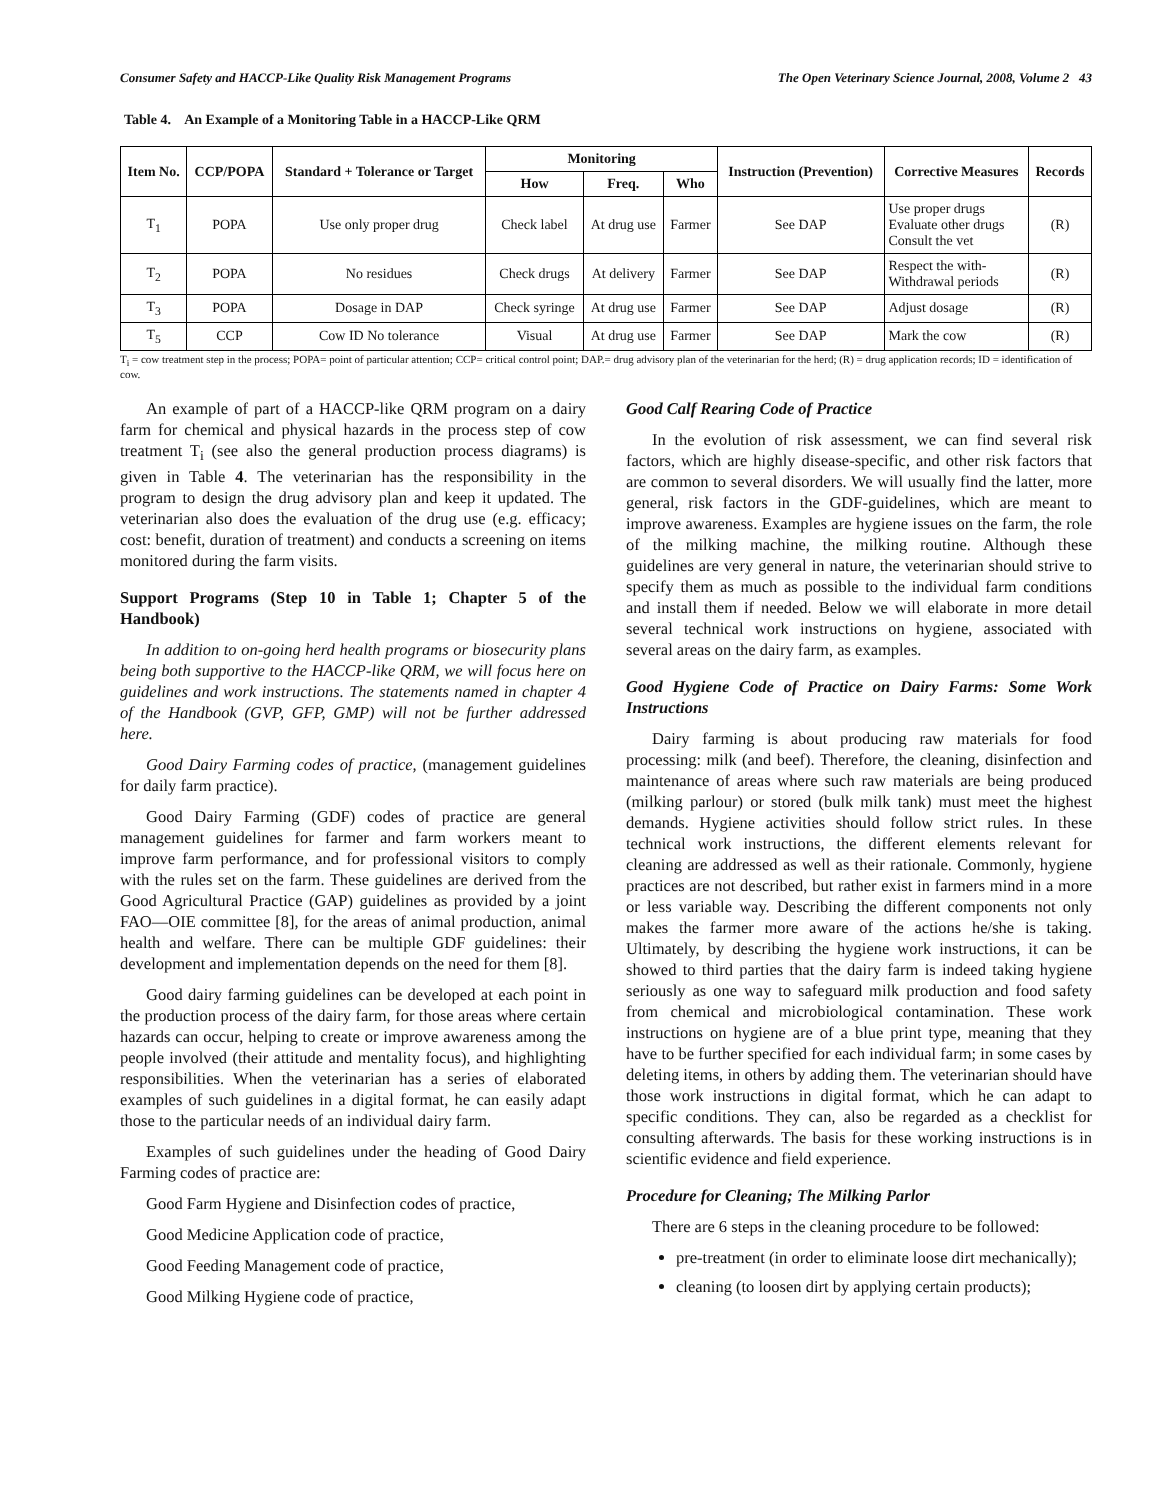Consumer Safety and HACCP-Like Quality Risk Management Programs The Open Veterinary Science Journal, 2008, Volume 2 43
Table 4. An Example of a Monitoring Table in a HACCP-Like QRM
| Item No. | CCP/POPA | Standard + Tolerance or Target | Monitoring | | | Instruction (Prevention) | Corrective Measures | Records |
| --- | --- | --- | --- | --- | --- | --- | --- | --- |
| | | | How | Freq. | Who | | | |
| T<sub>1</sub> | POPA | Use only proper drug | Check label | At drug use | Farmer | See DAP | Use proper drugs Evaluate other drugs Consult the vet | (R) |
| T<sub>2</sub> | POPA | No residues | Check drugs | At delivery | Farmer | See DAP | Respect the with- Withdrawal periods | (R) |
| T<sub>3</sub> | POPA | Dosage in DAP | Check syringe | At drug use | Farmer | See DAP | Adjust dosage | (R) |
| T<sub>5</sub> | CCP | Cow ID No tolerance | Visual | At drug use | Farmer | See DAP | Mark the cow | (R) |
T<sub>i</sub> = cow treatment step in the process; POPA= point of particular attention; CCP= critical control point; DAP.= drug advisory plan of the veterinarian for the herd; (R) = drug application records; ID = identification of cow.
An example of part of a HACCP-like QRM program on a dairy farm for chemical and physical hazards in the process step of cow treatment T<sub>i</sub> (see also the general production process diagrams) is given in Table 4. The veterinarian has the responsibility in the program to design the drug advisory plan and keep it updated. The veterinarian also does the evaluation of the drug use (e.g. efficacy; cost: benefit, duration of treatment) and conducts a screening on items monitored during the farm visits.
Support Programs (Step 10 in Table 1; Chapter 5 of the Handbook)
In addition to on-going herd health programs or biosecurity plans being both supportive to the HACCP-like QRM, we will focus here on guidelines and work instructions. The statements named in chapter 4 of the Handbook (GVP, GFP, GMP) will not be further addressed here.
Good Dairy Farming codes of practice, (management guidelines for daily farm practice).
Good Dairy Farming (GDF) codes of practice are general management guidelines for farmer and farm workers meant to improve farm performance, and for professional visitors to comply with the rules set on the farm. These guidelines are derived from the Good Agricultural Practice (GAP) guidelines as provided by a joint FAO—OIE committee [8], for the areas of animal production, animal health and welfare. There can be multiple GDF guidelines: their development and implementation depends on the need for them [8].
Good dairy farming guidelines can be developed at each point in the production process of the dairy farm, for those areas where certain hazards can occur, helping to create or improve awareness among the people involved (their attitude and mentality focus), and highlighting responsibilities. When the veterinarian has a series of elaborated examples of such guidelines in a digital format, he can easily adapt those to the particular needs of an individual dairy farm.
Examples of such guidelines under the heading of Good Dairy Farming codes of practice are:
Good Farm Hygiene and Disinfection codes of practice,
Good Medicine Application code of practice,
Good Feeding Management code of practice,
Good Milking Hygiene code of practice,
Good Calf Rearing Code of Practice
In the evolution of risk assessment, we can find several risk factors, which are highly disease-specific, and other risk factors that are common to several disorders. We will usually find the latter, more general, risk factors in the GDF-guidelines, which are meant to improve awareness. Examples are hygiene issues on the farm, the role of the milking machine, the milking routine. Although these guidelines are very general in nature, the veterinarian should strive to specify them as much as possible to the individual farm conditions and install them if needed. Below we will elaborate in more detail several technical work instructions on hygiene, associated with several areas on the dairy farm, as examples.
Good Hygiene Code of Practice on Dairy Farms: Some Work Instructions
Dairy farming is about producing raw materials for food processing: milk (and beef). Therefore, the cleaning, disinfection and maintenance of areas where such raw materials are being produced (milking parlour) or stored (bulk milk tank) must meet the highest demands. Hygiene activities should follow strict rules. In these technical work instructions, the different elements relevant for cleaning are addressed as well as their rationale. Commonly, hygiene practices are not described, but rather exist in farmers mind in a more or less variable way. Describing the different components not only makes the farmer more aware of the actions he/she is taking. Ultimately, by describing the hygiene work instructions, it can be showed to third parties that the dairy farm is indeed taking hygiene seriously as one way to safeguard milk production and food safety from chemical and microbiological contamination. These work instructions on hygiene are of a blue print type, meaning that they have to be further specified for each individual farm; in some cases by deleting items, in others by adding them. The veterinarian should have those work instructions in digital format, which he can adapt to specific conditions. They can, also be regarded as a checklist for consulting afterwards. The basis for these working instructions is in scientific evidence and field experience.
Procedure for Cleaning; The Milking Parlor
There are 6 steps in the cleaning procedure to be followed:
pre-treatment (in order to eliminate loose dirt mechanically);
cleaning (to loosen dirt by applying certain products);